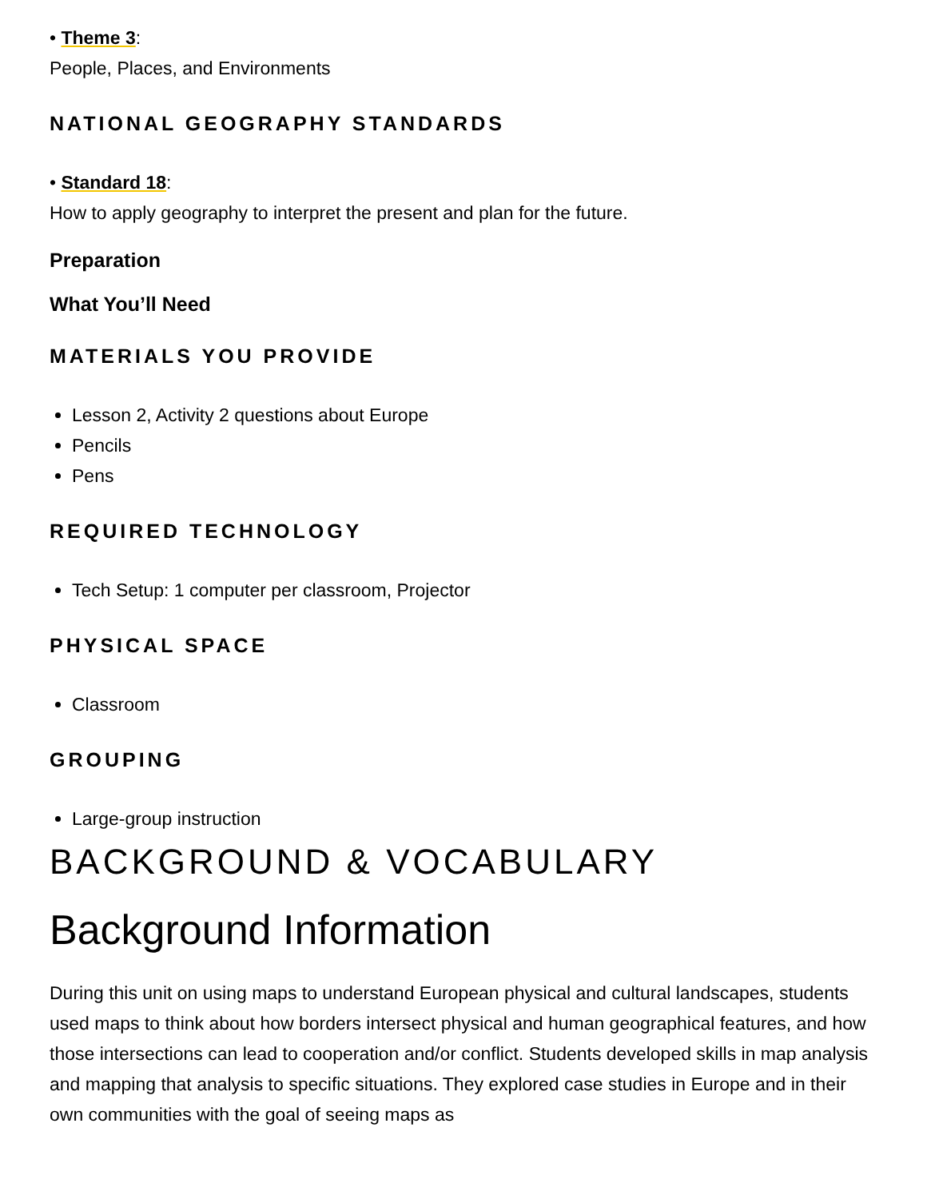• Theme 3:
People, Places, and Environments
NATIONAL GEOGRAPHY STANDARDS
• Standard 18:
How to apply geography to interpret the present and plan for the future.
Preparation
What You’ll Need
MATERIALS YOU PROVIDE
Lesson 2, Activity 2 questions about Europe
Pencils
Pens
REQUIRED TECHNOLOGY
Tech Setup: 1 computer per classroom, Projector
PHYSICAL SPACE
Classroom
GROUPING
Large-group instruction
BACKGROUND & VOCABULARY
Background Information
During this unit on using maps to understand European physical and cultural landscapes, students used maps to think about how borders intersect physical and human geographical features, and how those intersections can lead to cooperation and/or conflict. Students developed skills in map analysis and mapping that analysis to specific situations. They explored case studies in Europe and in their own communities with the goal of seeing maps as